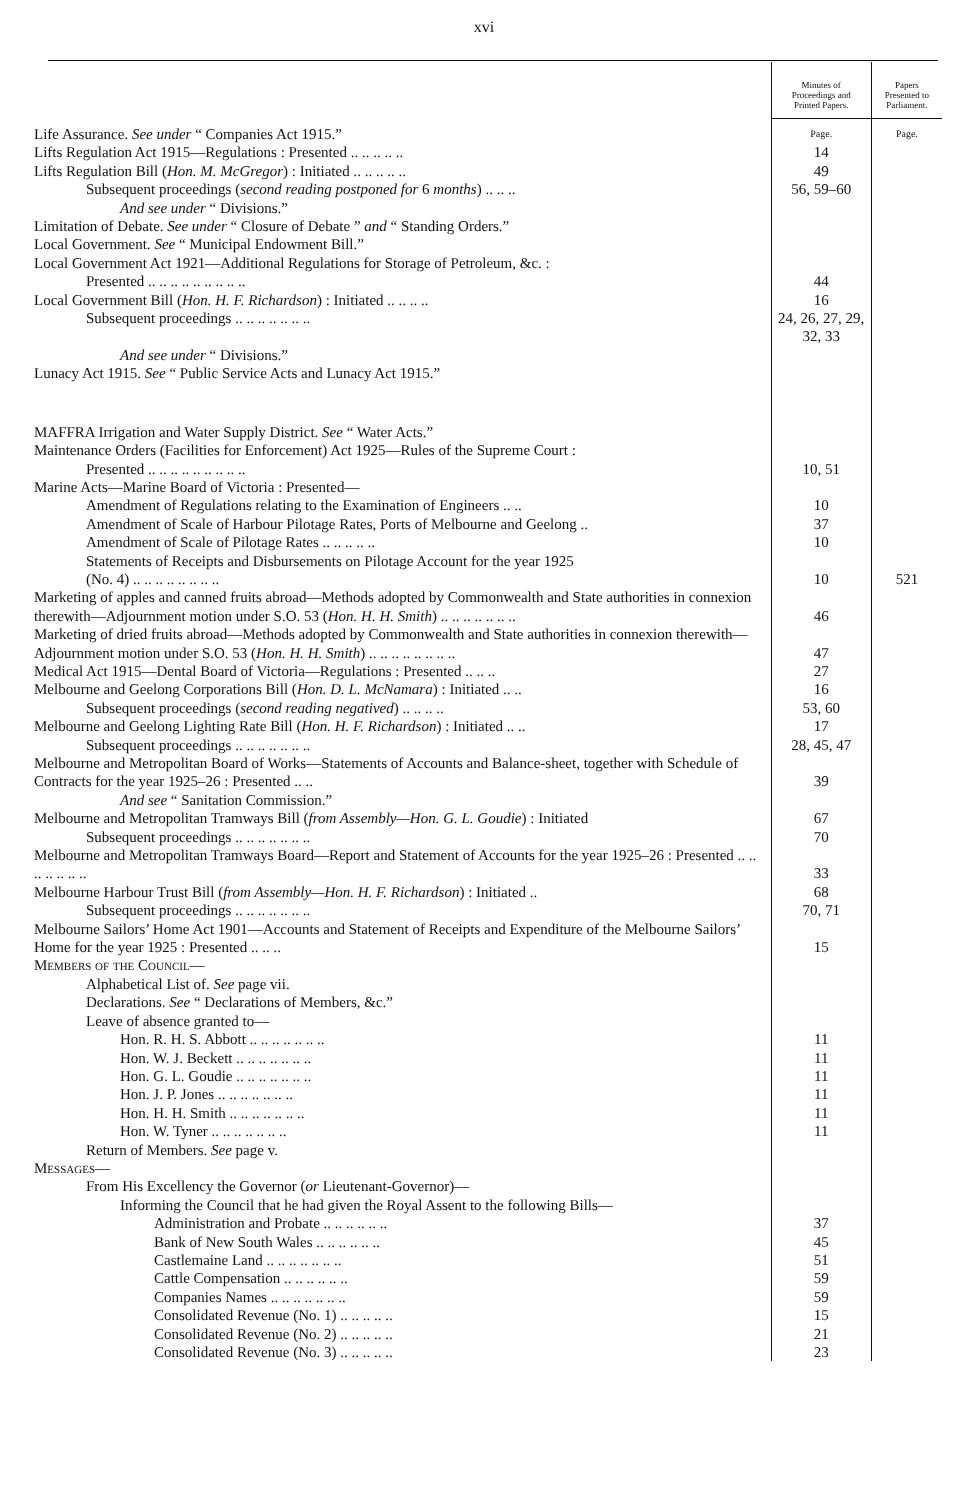xvi
| | Minutes of Proceedings and Printed Papers. | Papers Presented to Parliament. |
| --- | --- | --- |
| Life Assurance. See under “ Companies Act 1915.” | Page. | Page. |
| Lifts Regulation Act 1915—Regulations : Presented .. .. .. .. .. | 14 | |
| Lifts Regulation Bill ( Hon. M. McGregor ) : Initiated .. .. .. .. .. | 49 | |
| Subsequent proceedings ( second reading postponed for 6 months ) .. .. .. | 56, 59–60 | |
| And see under “ Divisions.” | | |
| Limitation of Debate. See under “ Closure of Debate ” and “ Standing Orders.” | | |
| Local Government. See “ Municipal Endowment Bill.” | | |
| Local Government Act 1921—Additional Regulations for Storage of Petroleum, &c. : Presented .. .. .. .. .. .. .. .. .. | 44 | |
| Local Government Bill ( Hon. H. F. Richardson ) : Initiated .. .. .. .. | 16 | |
| Subsequent proceedings .. .. .. .. .. .. .. | 24, 26, 27, 29, 32, 33 | |
| And see under “ Divisions.” | | |
| Lunacy Act 1915. See “ Public Service Acts and Lunacy Act 1915.” | | |
| MAFFRA Irrigation and Water Supply District. See “ Water Acts.” | | |
| Maintenance Orders (Facilities for Enforcement) Act 1925—Rules of the Supreme Court : Presented .. .. .. .. .. .. .. .. .. | 10, 51 | |
| Marine Acts—Marine Board of Victoria : Presented— | | |
| Amendment of Regulations relating to the Examination of Engineers .. .. | 10 | |
| Amendment of Scale of Harbour Pilotage Rates, Ports of Melbourne and Geelong .. | 37 | |
| Amendment of Scale of Pilotage Rates .. .. .. .. .. | 10 | |
| Statements of Receipts and Disbursements on Pilotage Account for the year 1925 (No. 4) .. .. .. .. .. .. .. .. | 10 | 521 |
| Marketing of apples and canned fruits abroad—Methods adopted by Commonwealth and State authorities in connexion therewith—Adjournment motion under S.O. 53 ( Hon. H. H. Smith ) .. .. .. .. .. .. .. | 46 | |
| Marketing of dried fruits abroad—Methods adopted by Commonwealth and State authorities in connexion therewith—Adjournment motion under S.O. 53 ( Hon. H. H. Smith ) .. .. .. .. .. .. .. .. | 47 | |
| Medical Act 1915—Dental Board of Victoria—Regulations : Presented .. .. .. | 27 | |
| Melbourne and Geelong Corporations Bill ( Hon. D. L. McNamara ) : Initiated .. .. | 16 | |
| Subsequent proceedings ( second reading negatived ) .. .. .. .. | 53, 60 | |
| Melbourne and Geelong Lighting Rate Bill ( Hon. H. F. Richardson ) : Initiated .. .. | 17 | |
| Subsequent proceedings .. .. .. .. .. .. .. | 28, 45, 47 | |
| Melbourne and Metropolitan Board of Works—Statements of Accounts and Balance-sheet, together with Schedule of Contracts for the year 1925–26 : Presented .. .. | 39 | |
| And see “ Sanitation Commission.” | | |
| Melbourne and Metropolitan Tramways Bill ( from Assembly—Hon. G. L. Goudie ) : Initiated | 67 | |
| Subsequent proceedings .. .. .. .. .. .. .. | 70 | |
| Melbourne and Metropolitan Tramways Board—Report and Statement of Accounts for the year 1925–26 : Presented .. .. .. .. .. .. .. | 33 | |
| Melbourne Harbour Trust Bill ( from Assembly—Hon. H. F. Richardson ) : Initiated .. | 68 | |
| Subsequent proceedings .. .. .. .. .. .. .. | 70, 71 | |
| Melbourne Sailors’ Home Act 1901—Accounts and Statement of Receipts and Expenditure of the Melbourne Sailors’ Home for the year 1925 : Presented .. .. .. | 15 | |
| Members of the Council — | | |
| Alphabetical List of. See page vii. | | |
| Declarations. See “ Declarations of Members, &c.” | | |
| Leave of absence granted to— | | |
| Hon. R. H. S. Abbott .. .. .. .. .. .. .. | 11 | |
| Hon. W. J. Beckett .. .. .. .. .. .. .. | 11 | |
| Hon. G. L. Goudie .. .. .. .. .. .. .. | 11 | |
| Hon. J. P. Jones .. .. .. .. .. .. .. | 11 | |
| Hon. H. H. Smith .. .. .. .. .. .. .. | 11 | |
| Hon. W. Tyner .. .. .. .. .. .. .. | 11 | |
| Return of Members. See page v. | | |
| Messages — | | |
| From His Excellency the Governor ( or Lieutenant-Governor)— | | |
| Informing the Council that he had given the Royal Assent to the following Bills— | | |
| Administration and Probate .. .. .. .. .. .. | 37 | |
| Bank of New South Wales .. .. .. .. .. .. | 45 | |
| Castlemaine Land .. .. .. .. .. .. .. | 51 | |
| Cattle Compensation .. .. .. .. .. .. | 59 | |
| Companies Names .. .. .. .. .. .. .. | 59 | |
| Consolidated Revenue (No. 1) .. .. .. .. .. | 15 | |
| Consolidated Revenue (No. 2) .. .. .. .. .. | 21 | |
| Consolidated Revenue (No. 3) .. .. .. .. .. | 23 | |